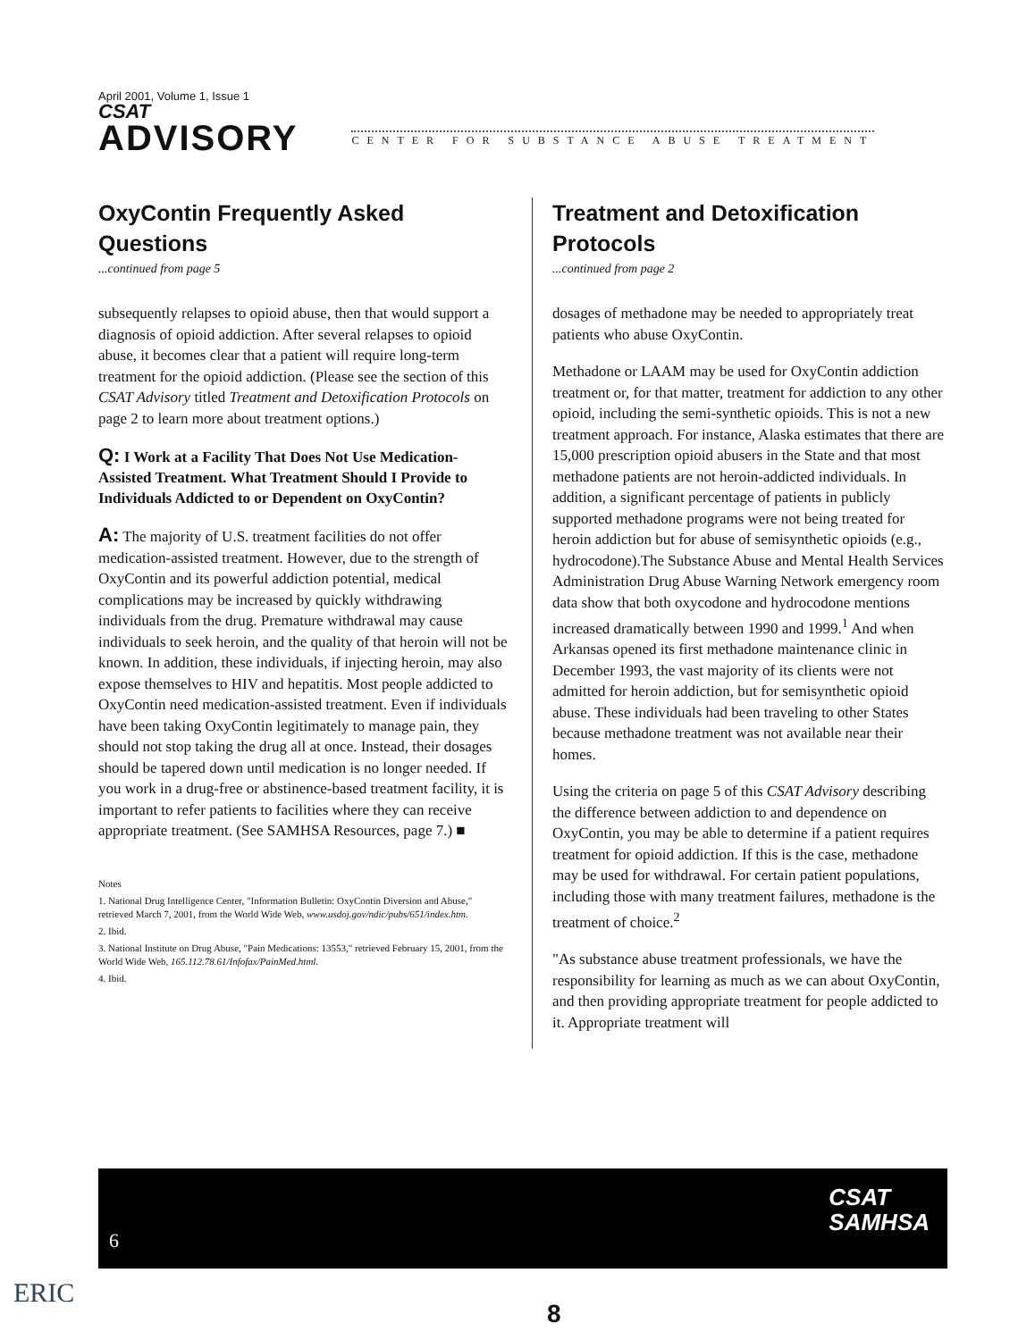April 2001, Volume 1, Issue 1
CSAT
ADVISORY
CENTER FOR SUBSTANCE ABUSE TREATMENT
OxyContin Frequently Asked Questions
...continued from page 5
subsequently relapses to opioid abuse, then that would support a diagnosis of opioid addiction. After several relapses to opioid abuse, it becomes clear that a patient will require long-term treatment for the opioid addiction. (Please see the section of this CSAT Advisory titled Treatment and Detoxification Protocols on page 2 to learn more about treatment options.)
Q: I Work at a Facility That Does Not Use Medication-Assisted Treatment. What Treatment Should I Provide to Individuals Addicted to or Dependent on OxyContin?
A: The majority of U.S. treatment facilities do not offer medication-assisted treatment. However, due to the strength of OxyContin and its powerful addiction potential, medical complications may be increased by quickly withdrawing individuals from the drug. Premature withdrawal may cause individuals to seek heroin, and the quality of that heroin will not be known. In addition, these individuals, if injecting heroin, may also expose themselves to HIV and hepatitis. Most people addicted to OxyContin need medication-assisted treatment. Even if individuals have been taking OxyContin legitimately to manage pain, they should not stop taking the drug all at once. Instead, their dosages should be tapered down until medication is no longer needed. If you work in a drug-free or abstinence-based treatment facility, it is important to refer patients to facilities where they can receive appropriate treatment. (See SAMHSA Resources, page 7.) ■
Notes
1. National Drug Intelligence Center, "Information Bulletin: OxyContin Diversion and Abuse," retrieved March 7, 2001, from the World Wide Web, www.usdoj.gov/ndic/pubs/651/index.htm.
2. Ibid.
3. National Institute on Drug Abuse, "Pain Medications: 13553," retrieved February 15, 2001, from the World Wide Web, 165.112.78.61/Infofax/PainMed.html.
4. Ibid.
Treatment and Detoxification Protocols
...continued from page 2
dosages of methadone may be needed to appropriately treat patients who abuse OxyContin.
Methadone or LAAM may be used for OxyContin addiction treatment or, for that matter, treatment for addiction to any other opioid, including the semi-synthetic opioids. This is not a new treatment approach. For instance, Alaska estimates that there are 15,000 prescription opioid abusers in the State and that most methadone patients are not heroin-addicted individuals. In addition, a significant percentage of patients in publicly supported methadone programs were not being treated for heroin addiction but for abuse of semisynthetic opioids (e.g., hydrocodone).The Substance Abuse and Mental Health Services Administration Drug Abuse Warning Network emergency room data show that both oxycodone and hydrocodone mentions increased dramatically between 1990 and 1999.<sup>1</sup> And when Arkansas opened its first methadone maintenance clinic in December 1993, the vast majority of its clients were not admitted for heroin addiction, but for semisynthetic opioid abuse. These individuals had been traveling to other States because methadone treatment was not available near their homes.
Using the criteria on page 5 of this CSAT Advisory describing the difference between addiction to and dependence on OxyContin, you may be able to determine if a patient requires treatment for opioid addiction. If this is the case, methadone may be used for withdrawal. For certain patient populations, including those with many treatment failures, methadone is the treatment of choice.<sup>2</sup>
"As substance abuse treatment professionals, we have the responsibility for learning as much as we can about OxyContin, and then providing appropriate treatment for people addicted to it. Appropriate treatment will
6
CSAT
SAMHSA
ERIC
8